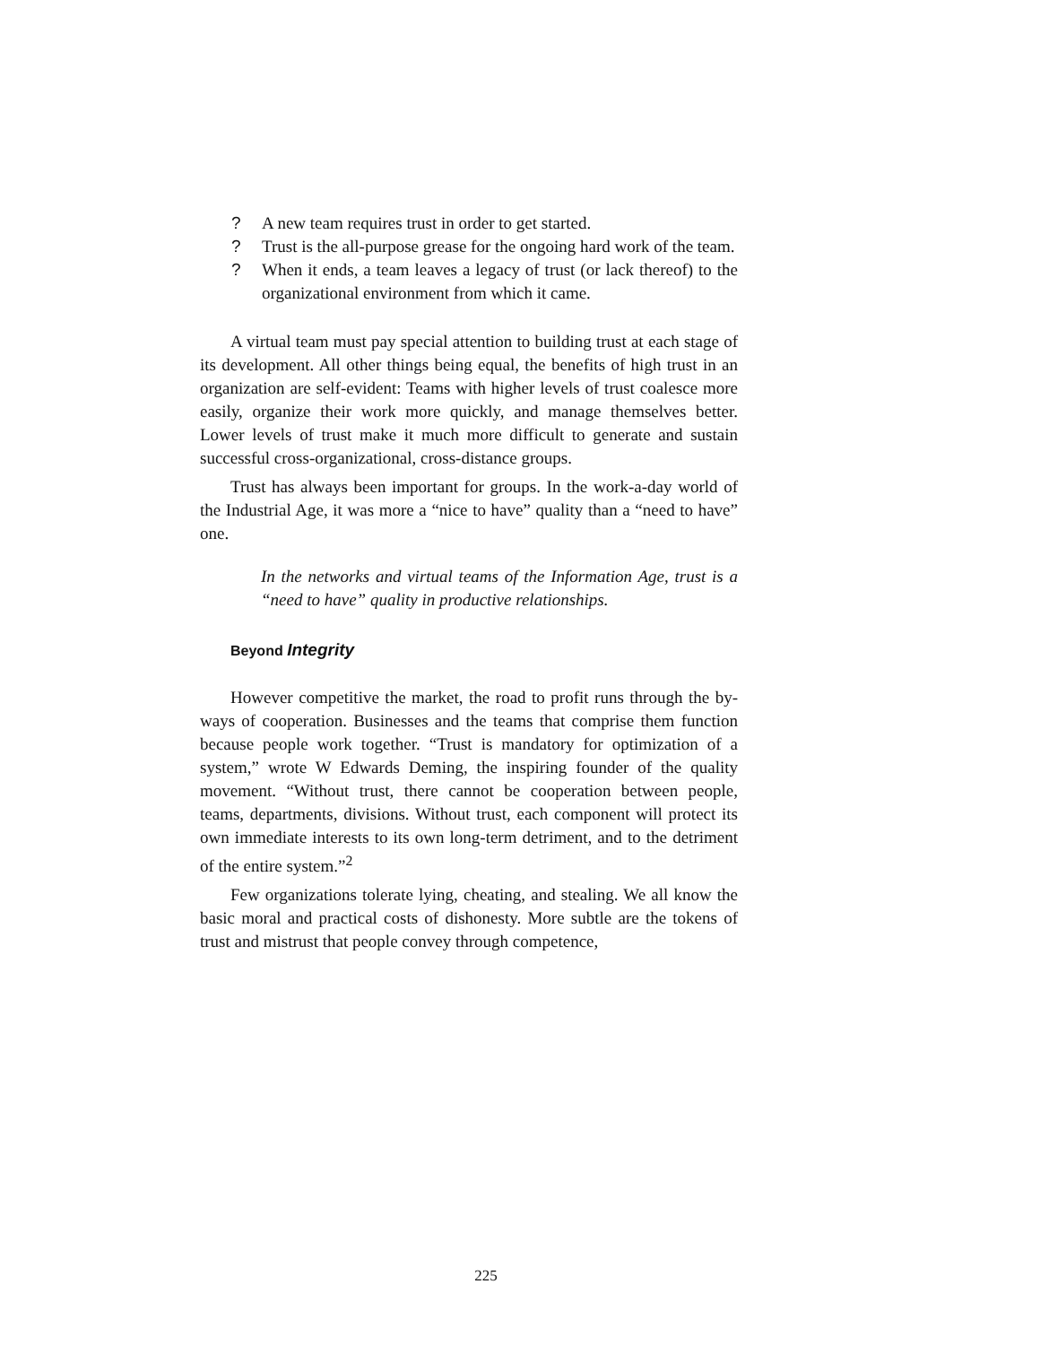? A new team requires trust in order to get started.
? Trust is the all-purpose grease for the ongoing hard work of the team.
? When it ends, a team leaves a legacy of trust (or lack thereof) to the organizational environment from which it came.
A virtual team must pay special attention to building trust at each stage of its development. All other things being equal, the benefits of high trust in an organization are self-evident: Teams with higher levels of trust coalesce more easily, organize their work more quickly, and manage themselves better. Lower levels of trust make it much more difficult to generate and sustain successful cross-organizational, cross-distance groups.
Trust has always been important for groups. In the work-a-day world of the Industrial Age, it was more a “nice to have” quality than a “need to have” one.
In the networks and virtual teams of the Information Age, trust is a “need to have” quality in productive relationships.
Beyond Integrity
However competitive the market, the road to profit runs through the by-ways of cooperation. Businesses and the teams that comprise them function because people work together. “Trust is mandatory for optimization of a system,” wrote W Edwards Deming, the inspiring founder of the quality movement. “Without trust, there cannot be cooperation between people, teams, departments, divisions. Without trust, each component will protect its own immediate interests to its own long-term detriment, and to the detriment of the entire system.”<sup>2</sup>
Few organizations tolerate lying, cheating, and stealing. We all know the basic moral and practical costs of dishonesty. More subtle are the tokens of trust and mistrust that people convey through competence,
225